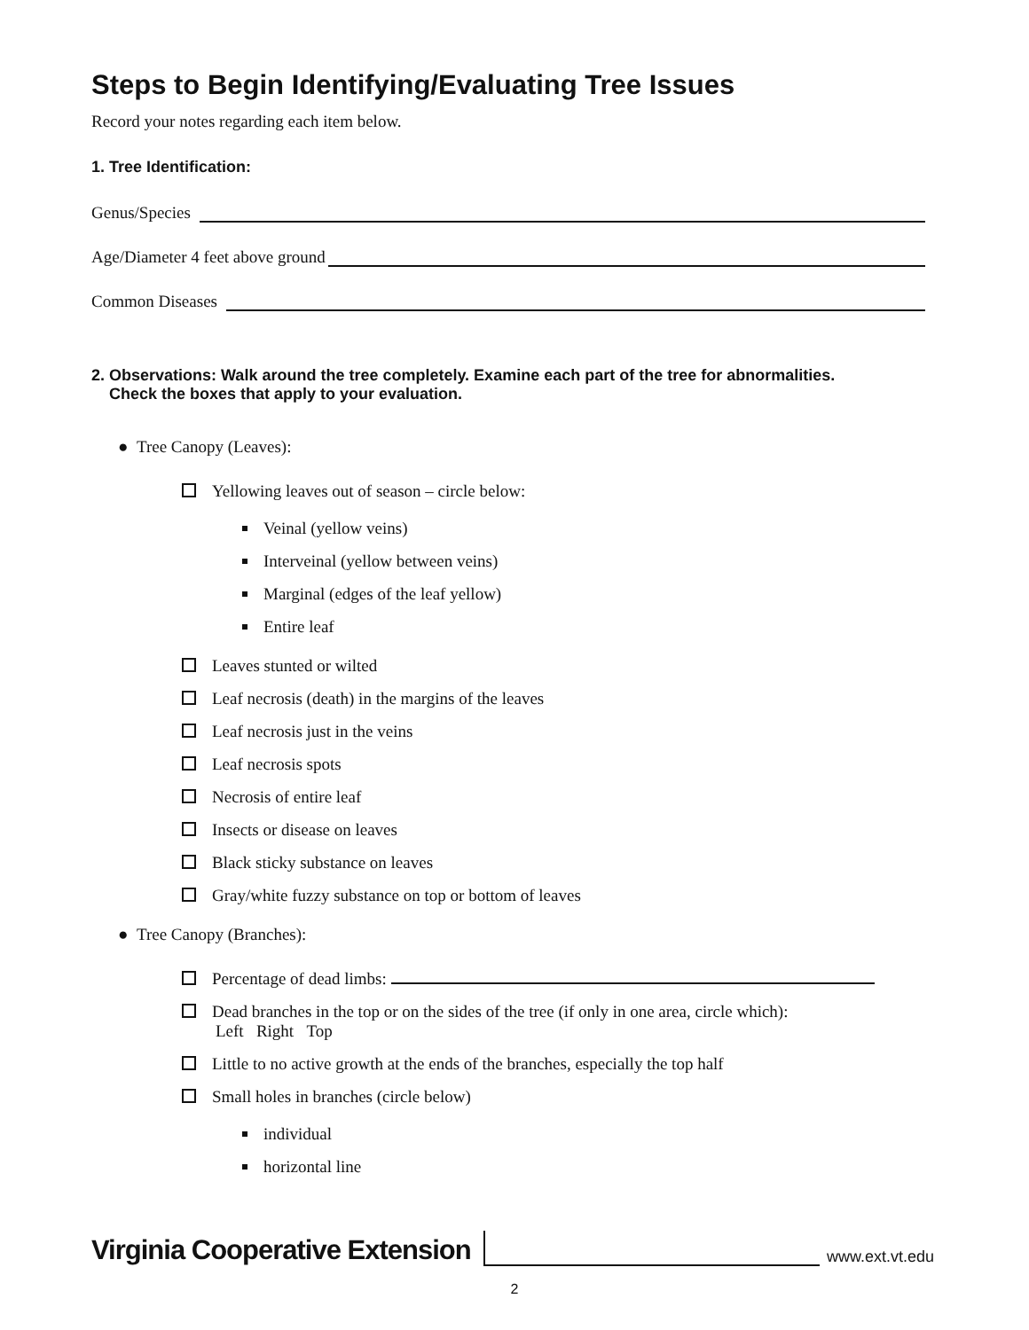Steps to Begin Identifying/Evaluating Tree Issues
Record your notes regarding each item below.
1. Tree Identification:
Genus/Species
Age/Diameter 4 feet above ground
Common Diseases
2. Observations: Walk around the tree completely. Examine each part of the tree for abnormalities.
Check the boxes that apply to your evaluation.
● Tree Canopy (Leaves):
Yellowing leaves out of season – circle below:
Veinal (yellow veins)
Interveinal (yellow between veins)
Marginal (edges of the leaf yellow)
Entire leaf
Leaves stunted or wilted
Leaf necrosis (death) in the margins of the leaves
Leaf necrosis just in the veins
Leaf necrosis spots
Necrosis of entire leaf
Insects or disease on leaves
Black sticky substance on leaves
Gray/white fuzzy substance on top or bottom of leaves
● Tree Canopy (Branches):
Percentage of dead limbs:
Dead branches in the top or on the sides of the tree (if only in one area, circle which):
Left Right Top
Little to no active growth at the ends of the branches, especially the top half
Small holes in branches (circle below)
individual
horizontal line
Virginia Cooperative Extension www.ext.vt.edu
2